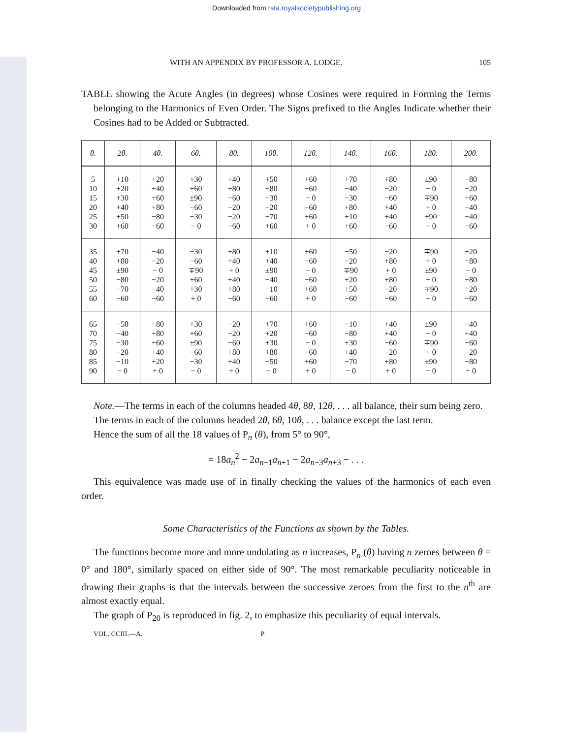Downloaded from rsta.royalsocietypublishing.org
WITH AN APPENDIX BY PROFESSOR A. LODGE. 105
TABLE showing the Acute Angles (in degrees) whose Cosines were required in Forming the Terms belonging to the Harmonics of Even Order. The Signs prefixed to the Angles Indicate whether their Cosines had to be Added or Subtracted.
| θ. | 2θ. | 4θ. | 6θ. | 8θ. | 10θ. | 12θ. | 14θ. | 16θ. | 18θ. | 20θ. |
| --- | --- | --- | --- | --- | --- | --- | --- | --- | --- | --- |
| 5 10 15 20 25 30 | +10 +20 +30 +40 +50 +60 | +20 +40 +60 +80 −80 −60 | +30 +60 ±90 −60 −30 − 0 | +40 +80 −60 −20 −20 −60 | +50 −80 −30 −20 −70 +60 | +60 −60 − 0 −60 +60 + 0 | +70 −40 −30 +80 +10 +60 | +80 −20 −60 +40 +40 −60 | ±90 − 0 ∓90 + 0 ±90 − 0 | −80 −20 +60 +40 −40 −60 |
| 35 40 45 50 55 60 | +70 +80 ±90 −80 −70 −60 | −40 −20 − 0 −20 −40 −60 | −30 −60 ∓90 +60 +30 + 0 | +80 +40 + 0 +40 +80 −60 | +10 +40 ±90 −40 −10 −60 | +60 −60 − 0 −60 +60 + 0 | −50 −20 ∓90 +20 +50 −60 | −20 +80 + 0 +80 −20 −60 | ∓90 + 0 ±90 − 0 ∓90 + 0 | +20 +80 − 0 +80 +20 −60 |
| 65 70 75 80 85 90 | −50 −40 −30 −20 −10 − 0 | −80 +80 +60 +40 +20 + 0 | +30 +60 ±90 −60 −30 − 0 | −20 −20 −60 +80 +40 + 0 | +70 +20 +30 +80 −50 − 0 | +60 −60 − 0 −60 +60 + 0 | −10 −80 +30 +40 −70 − 0 | +40 +40 −60 −20 +80 + 0 | ±90 − 0 ∓90 + 0 ±90 − 0 | −40 +40 +60 −20 −80 + 0 |
Note.—The terms in each of the columns headed 4θ, 8θ, 12θ, . . . all balance, their sum being zero.
The terms in each of the columns headed 2θ, 6θ, 10θ, . . . balance except the last term.
Hence the sum of all the 18 values of P<sub>n</sub> (θ), from 5° to 90°,
= 18a<sub>n</sub><sup>2</sup> − 2a<sub>n−1</sub>a<sub>n+1</sub> − 2a<sub>n−3</sub>a<sub>n+3</sub> − . . .
This equivalence was made use of in finally checking the values of the harmonics of each even order.
Some Characteristics of the Functions as shown by the Tables.
The functions become more and more undulating as n increases, P<sub>n</sub> (θ) having n zeroes between θ = 0° and 180°, similarly spaced on either side of 90°. The most remarkable peculiarity noticeable in drawing their graphs is that the intervals between the successive zeroes from the first to the n<sup>th</sup> are almost exactly equal.
The graph of P<sub>20</sub> is reproduced in fig. 2, to emphasize this peculiarity of equal intervals.
VOL. CCIII.—A. P